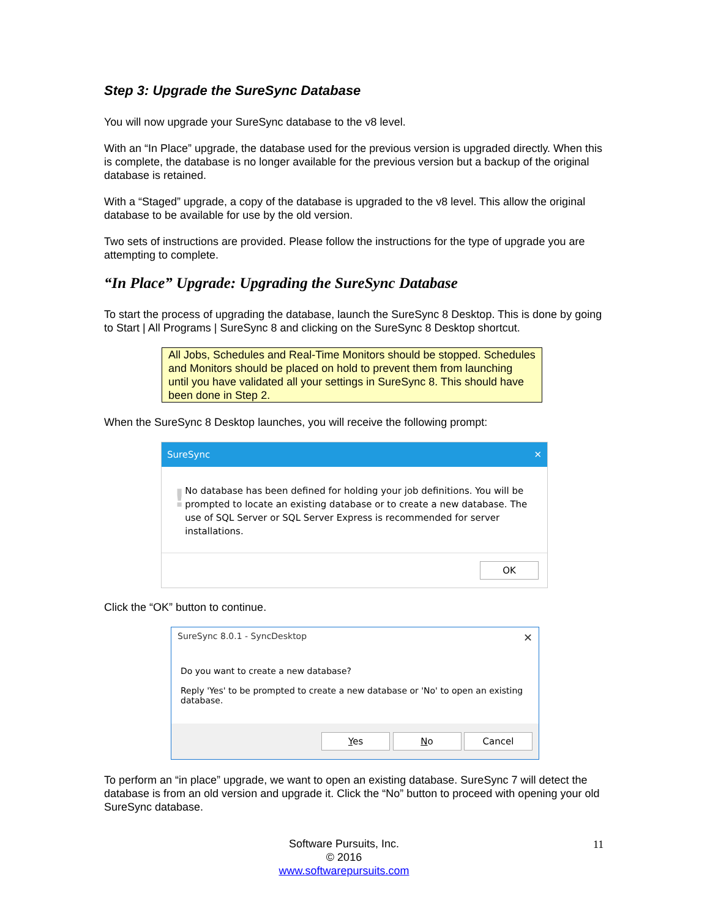Step 3: Upgrade the SureSync Database
You will now upgrade your SureSync database to the v8 level.
With an “In Place” upgrade, the database used for the previous version is upgraded directly. When this is complete, the database is no longer available for the previous version but a backup of the original database is retained.
With a “Staged” upgrade, a copy of the database is upgraded to the v8 level. This allow the original database to be available for use by the old version.
Two sets of instructions are provided. Please follow the instructions for the type of upgrade you are attempting to complete.
“In Place” Upgrade: Upgrading the SureSync Database
To start the process of upgrading the database, launch the SureSync 8 Desktop. This is done by going to Start | All Programs | SureSync 8 and clicking on the SureSync 8 Desktop shortcut.
All Jobs, Schedules and Real-Time Monitors should be stopped. Schedules and Monitors should be placed on hold to prevent them from launching until you have validated all your settings in SureSync 8. This should have been done in Step 2.
When the SureSync 8 Desktop launches, you will receive the following prompt:
SureSync ✕
!
No database has been defined for holding your job definitions. You will be prompted to locate an existing database or to create a new database. The use of SQL Server or SQL Server Express is recommended for server installations.
OK
Click the “OK” button to continue.
SureSync 8.0.1 - SyncDesktop ✕
Do you want to create a new database?
Reply 'Yes' to be prompted to create a new database or 'No' to open an existing database.
Yes No Cancel
To perform an “in place” upgrade, we want to open an existing database. SureSync 7 will detect the database is from an old version and upgrade it. Click the “No” button to proceed with opening your old SureSync database.
Software Pursuits, Inc.
© 2016
www.softwarepursuits.com
11